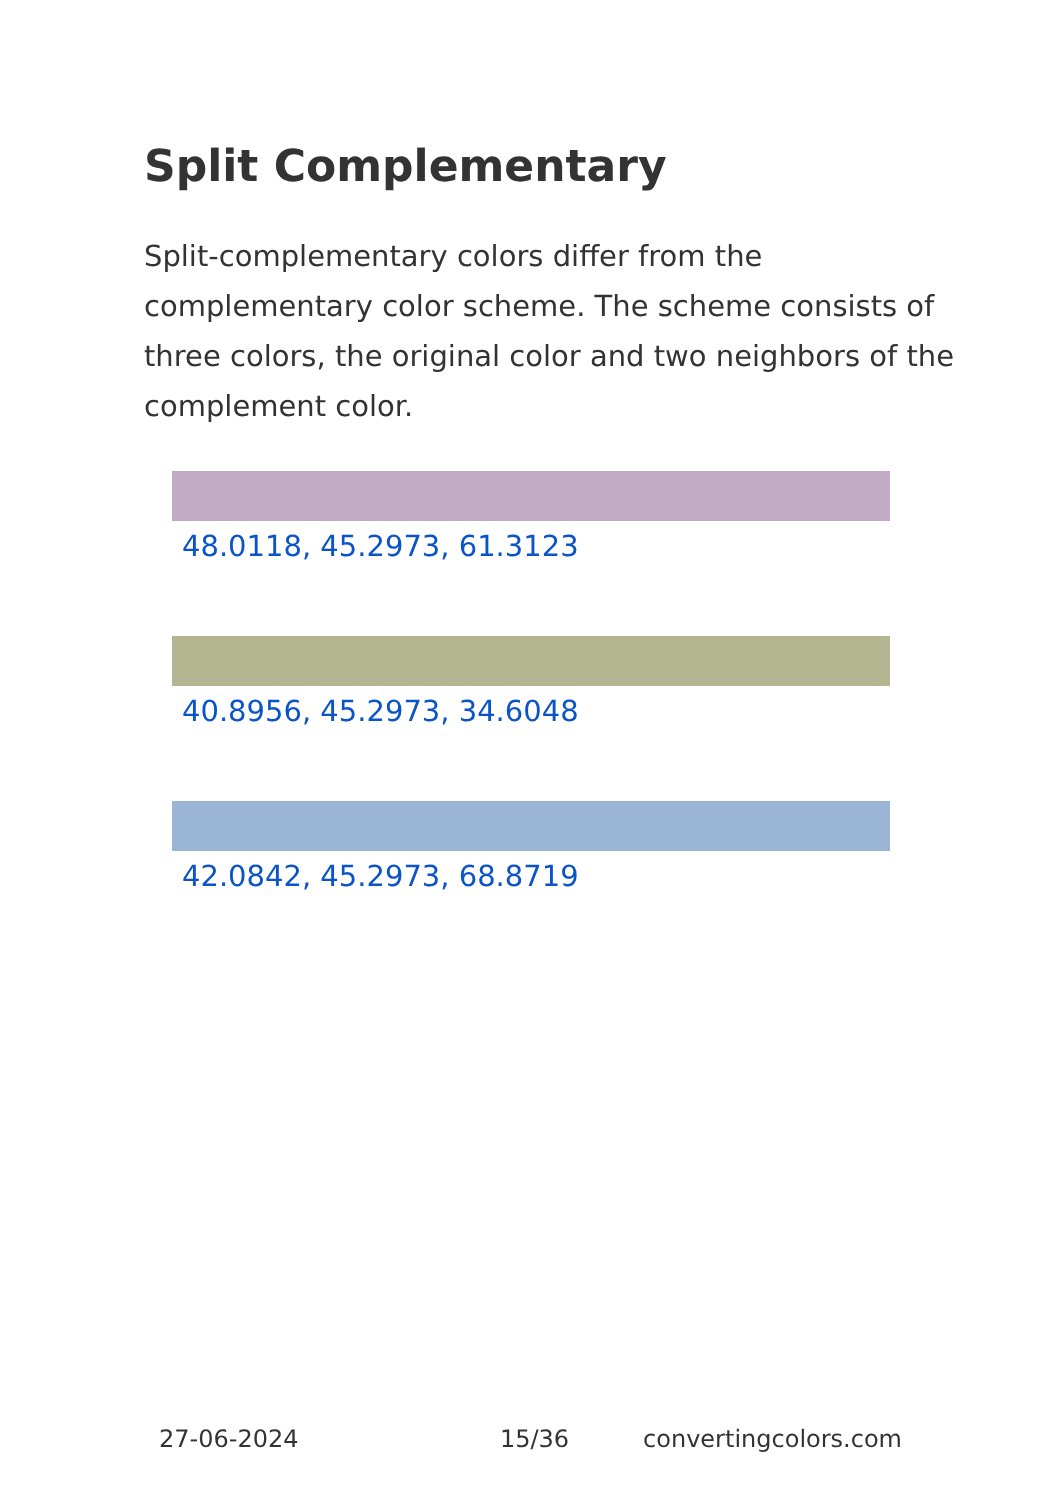Split Complementary
Split-complementary colors differ from the complementary color scheme. The scheme consists of three colors, the original color and two neighbors of the complement color.
48.0118, 45.2973, 61.3123
40.8956, 45.2973, 34.6048
42.0842, 45.2973, 68.8719
27-06-2024 15/36 convertingcolors.com